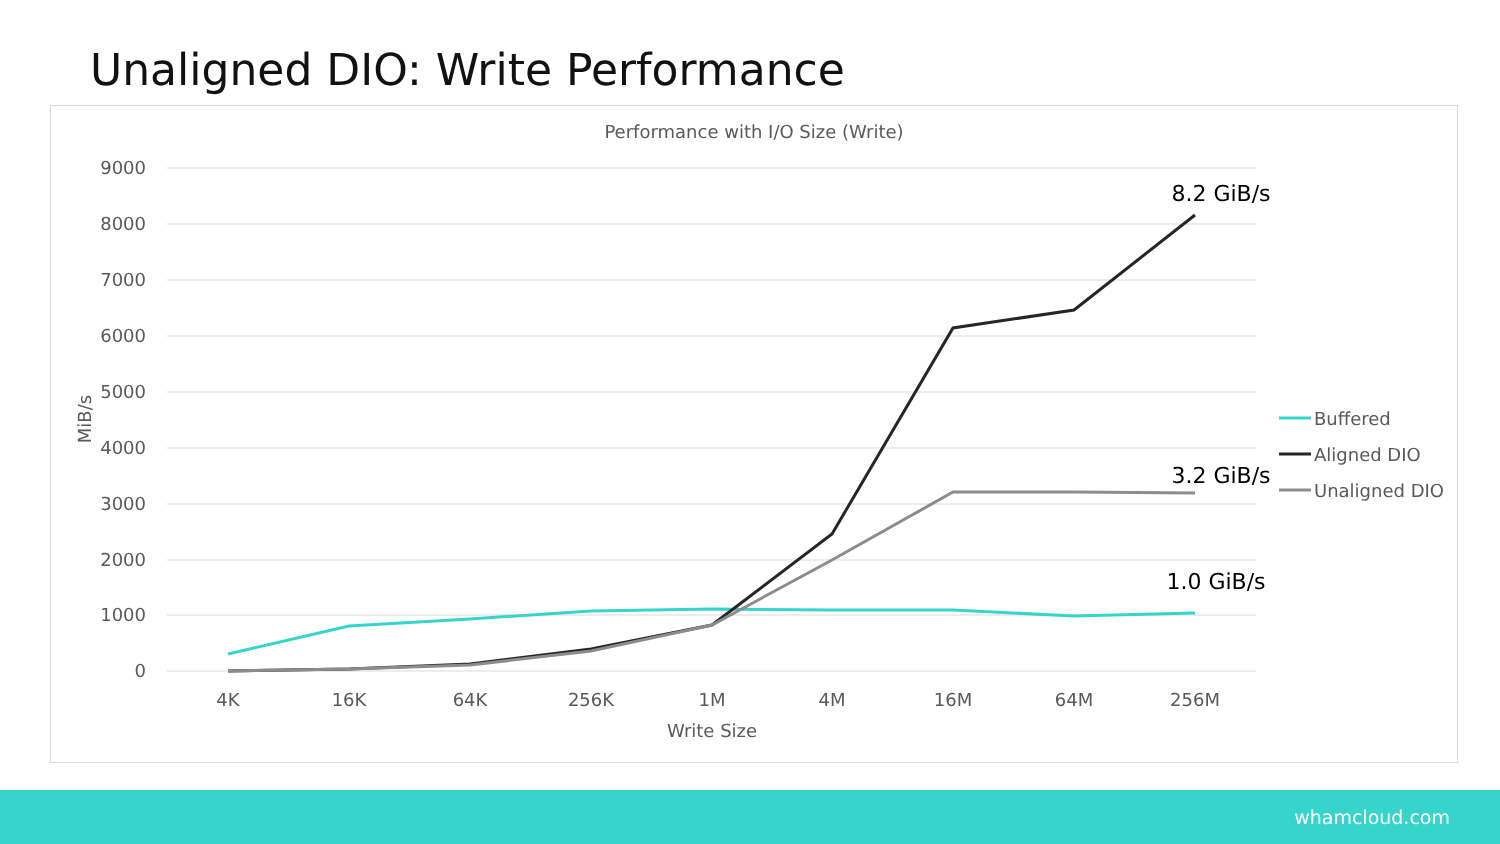Unaligned DIO: Write Performance
Performance with I/O Size (Write)
9000
8000
7000
6000
5000
4000
3000
2000
1000
0
MiB/s
4K
16K
64K
256K
1M
4M
16M
64M
256M
Write Size
8.2 GiB/s
3.2 GiB/s
1.0 GiB/s
Buffered
Aligned DIO
Unaligned DIO
whamcloud.com